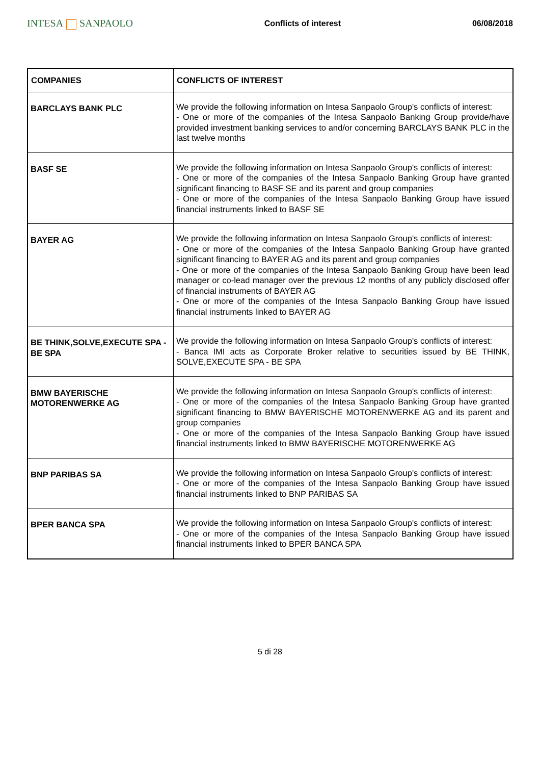INTESA SANPAOLO
Conflicts of interest 06/08/2018
| COMPANIES | CONFLICTS OF INTEREST |
| --- | --- |
| BARCLAYS BANK PLC | We provide the following information on Intesa Sanpaolo Group's conflicts of interest: - One or more of the companies of the Intesa Sanpaolo Banking Group provide/have provided investment banking services to and/or concerning BARCLAYS BANK PLC in the last twelve months |
| BASF SE | We provide the following information on Intesa Sanpaolo Group's conflicts of interest: - One or more of the companies of the Intesa Sanpaolo Banking Group have granted significant financing to BASF SE and its parent and group companies - One or more of the companies of the Intesa Sanpaolo Banking Group have issued financial instruments linked to BASF SE |
| BAYER AG | We provide the following information on Intesa Sanpaolo Group's conflicts of interest: - One or more of the companies of the Intesa Sanpaolo Banking Group have granted significant financing to BAYER AG and its parent and group companies - One or more of the companies of the Intesa Sanpaolo Banking Group have been lead manager or co-lead manager over the previous 12 months of any publicly disclosed offer of financial instruments of BAYER AG - One or more of the companies of the Intesa Sanpaolo Banking Group have issued financial instruments linked to BAYER AG |
| BE THINK,SOLVE,EXECUTE SPA - BE SPA | We provide the following information on Intesa Sanpaolo Group's conflicts of interest: - Banca IMI acts as Corporate Broker relative to securities issued by BE THINK, SOLVE,EXECUTE SPA - BE SPA |
| BMW BAYERISCHE MOTORENWERKE AG | We provide the following information on Intesa Sanpaolo Group's conflicts of interest: - One or more of the companies of the Intesa Sanpaolo Banking Group have granted significant financing to BMW BAYERISCHE MOTORENWERKE AG and its parent and group companies - One or more of the companies of the Intesa Sanpaolo Banking Group have issued financial instruments linked to BMW BAYERISCHE MOTORENWERKE AG |
| BNP PARIBAS SA | We provide the following information on Intesa Sanpaolo Group's conflicts of interest: - One or more of the companies of the Intesa Sanpaolo Banking Group have issued financial instruments linked to BNP PARIBAS SA |
| BPER BANCA SPA | We provide the following information on Intesa Sanpaolo Group's conflicts of interest: - One or more of the companies of the Intesa Sanpaolo Banking Group have issued financial instruments linked to BPER BANCA SPA |
5 di 28